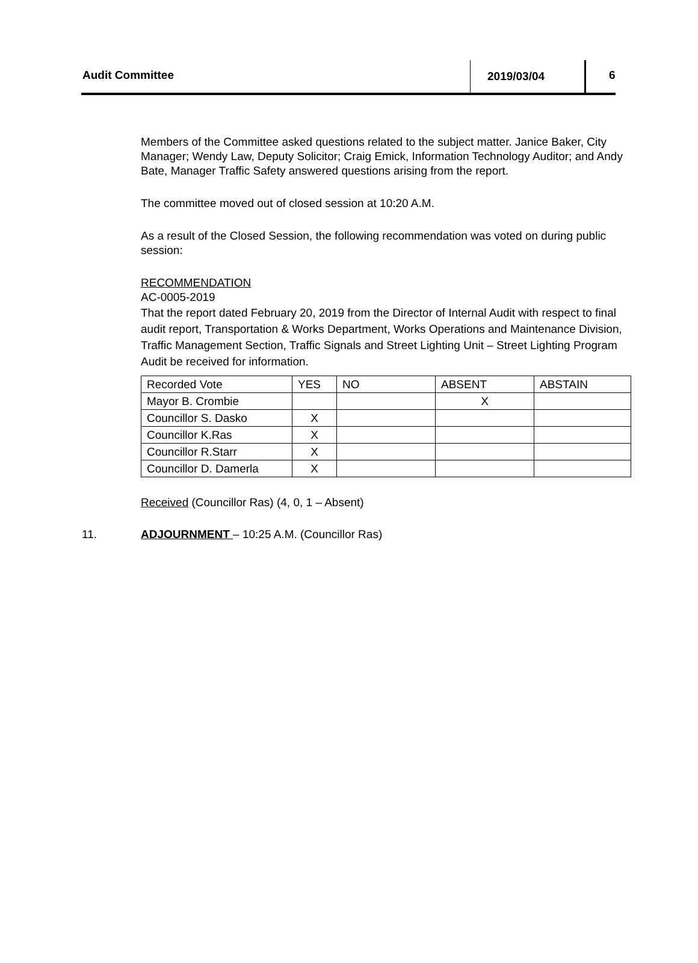Audit Committee 2019/03/04 6
Members of the Committee asked questions related to the subject matter. Janice Baker, City Manager; Wendy Law, Deputy Solicitor; Craig Emick, Information Technology Auditor; and Andy Bate, Manager Traffic Safety answered questions arising from the report.
The committee moved out of closed session at 10:20 A.M.
As a result of the Closed Session, the following recommendation was voted on during public session:
RECOMMENDATION
AC-0005-2019
That the report dated February 20, 2019 from the Director of Internal Audit with respect to final audit report, Transportation & Works Department, Works Operations and Maintenance Division, Traffic Management Section, Traffic Signals and Street Lighting Unit – Street Lighting Program Audit be received for information.
| Recorded Vote | YES | NO | ABSENT | ABSTAIN |
| Mayor B. Crombie | | | X | |
| Councillor S. Dasko | X | | | |
| Councillor K.Ras | X | | | |
| Councillor R.Starr | X | | | |
| Councillor D. Damerla | X | | | |
Received (Councillor Ras) (4, 0, 1 – Absent)
11. ADJOURNMENT – 10:25 A.M. (Councillor Ras)